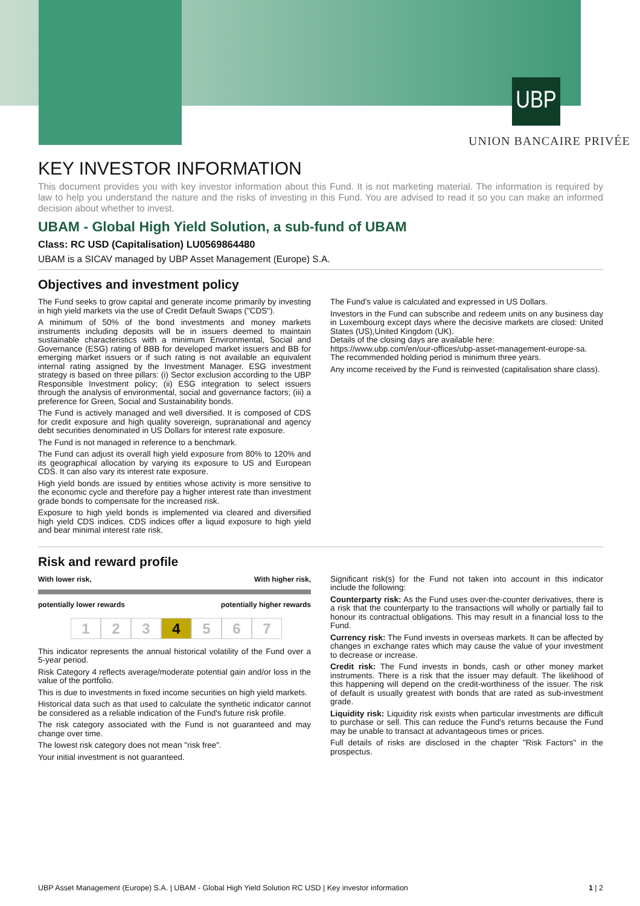UBP
UNION BANCAIRE PRIVÉE
KEY INVESTOR INFORMATION
This document provides you with key investor information about this Fund. It is not marketing material. The information is required by law to help you understand the nature and the risks of investing in this Fund. You are advised to read it so you can make an informed decision about whether to invest.
UBAM - Global High Yield Solution, a sub-fund of UBAM
Class: RC USD (Capitalisation) LU0569864480
UBAM is a SICAV managed by UBP Asset Management (Europe) S.A.
Objectives and investment policy
The Fund seeks to grow capital and generate income primarily by investing in high yield markets via the use of Credit Default Swaps ("CDS").
A minimum of 50% of the bond investments and money markets instruments including deposits will be in issuers deemed to maintain sustainable characteristics with a minimum Environmental, Social and Governance (ESG) rating of BBB for developed market issuers and BB for emerging market issuers or if such rating is not available an equivalent internal rating assigned by the Investment Manager. ESG investment strategy is based on three pillars: (i) Sector exclusion according to the UBP Responsible Investment policy; (ii) ESG integration to select issuers through the analysis of environmental, social and governance factors; (iii) a preference for Green, Social and Sustainability bonds.
The Fund is actively managed and well diversified. It is composed of CDS for credit exposure and high quality sovereign, supranational and agency debt securities denominated in US Dollars for interest rate exposure.
The Fund is not managed in reference to a benchmark.
The Fund can adjust its overall high yield exposure from 80% to 120% and its geographical allocation by varying its exposure to US and European CDS. It can also vary its interest rate exposure.
High yield bonds are issued by entities whose activity is more sensitive to the economic cycle and therefore pay a higher interest rate than investment grade bonds to compensate for the increased risk.
Exposure to high yield bonds is implemented via cleared and diversified high yield CDS indices. CDS indices offer a liquid exposure to high yield and bear minimal interest rate risk.
The Fund's value is calculated and expressed in US Dollars.
Investors in the Fund can subscribe and redeem units on any business day in Luxembourg except days where the decisive markets are closed: United States (US),United Kingdom (UK).
Details of the closing days are available here:
https://www.ubp.com/en/our-offices/ubp-asset-management-europe-sa.
The recommended holding period is minimum three years.
Any income received by the Fund is reinvested (capitalisation share class).
Risk and reward profile
With lower risk, With higher risk,
potentially lower rewards potentially higher rewards
1 2 3 4 5 6 7
This indicator represents the annual historical volatility of the Fund over a 5-year period.
Risk Category 4 reflects average/moderate potential gain and/or loss in the value of the portfolio.
This is due to investments in fixed income securities on high yield markets.
Historical data such as that used to calculate the synthetic indicator cannot be considered as a reliable indication of the Fund's future risk profile.
The risk category associated with the Fund is not guaranteed and may change over time.
The lowest risk category does not mean "risk free".
Your initial investment is not guaranteed.
Significant risk(s) for the Fund not taken into account in this indicator include the following:
Counterparty risk: As the Fund uses over-the-counter derivatives, there is a risk that the counterparty to the transactions will wholly or partially fail to honour its contractual obligations. This may result in a financial loss to the Fund.
Currency risk: The Fund invests in overseas markets. It can be affected by changes in exchange rates which may cause the value of your investment to decrease or increase.
Credit risk: The Fund invests in bonds, cash or other money market instruments. There is a risk that the issuer may default. The likelihood of this happening will depend on the credit-worthiness of the issuer. The risk of default is usually greatest with bonds that are rated as sub-investment grade.
Liquidity risk: Liquidity risk exists when particular investments are difficult to purchase or sell. This can reduce the Fund's returns because the Fund may be unable to transact at advantageous times or prices.
Full details of risks are disclosed in the chapter "Risk Factors" in the prospectus.
UBP Asset Management (Europe) S.A. | UBAM - Global High Yield Solution RC USD | Key investor information 1 | 2